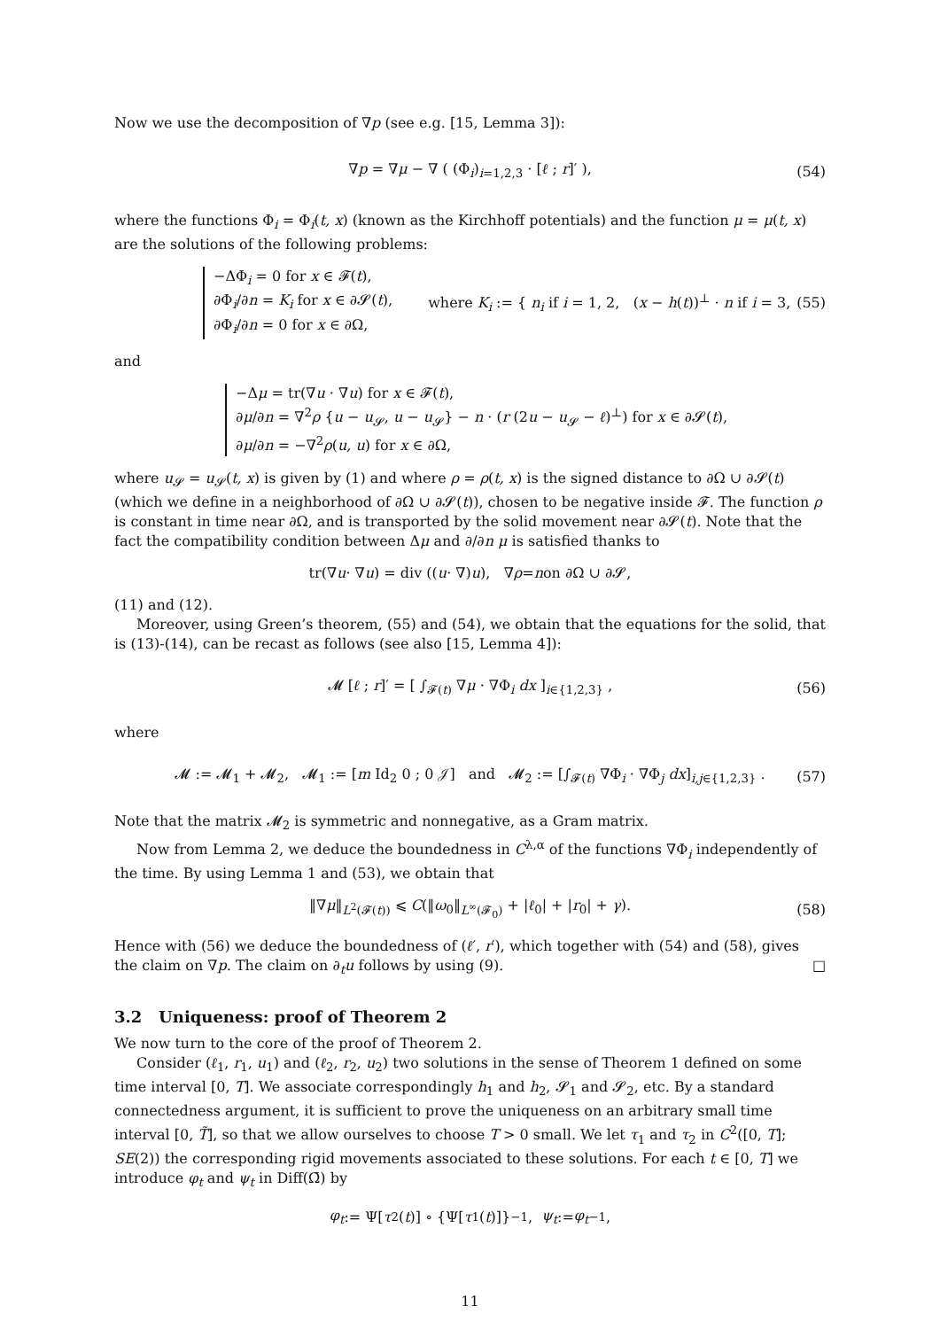Now we use the decomposition of ∇p (see e.g. [15, Lemma 3]):
∇p = ∇μ − ∇ ( (Φ<sub>i</sub>)<sub>i=1,2,3</sub> · [ℓ ; r]′ ), (54)
where the functions Φ<sub>i</sub> = Φ<sub>i</sub>(t, x) (known as the Kirchhoff potentials) and the function μ = μ(t, x) are the solutions of the following problems:
−ΔΦ<sub>i</sub> = 0 for x ∈ 𝓕(t),
∂Φ<sub>i</sub>/∂n = K<sub>i</sub> for x ∈ ∂𝓢(t),
∂Φ<sub>i</sub>/∂n = 0 for x ∈ ∂Ω,
where K<sub>i</sub> := { n<sub>i</sub> if i = 1, 2, (x − h(t))<sup>⊥</sup> · n if i = 3, (55)
and
−Δμ = tr(∇u · ∇u) for x ∈ 𝓕(t),
∂μ/∂n = ∇<sup>2</sup>ρ {u − u<sub>𝓢</sub>, u − u<sub>𝓢</sub>} − n · (r (2u − u<sub>𝓢</sub> − ℓ)<sup>⊥</sup>) for x ∈ ∂𝓢(t),
∂μ/∂n = −∇<sup>2</sup>ρ(u, u) for x ∈ ∂Ω,
where u<sub>𝓢</sub> = u<sub>𝓢</sub>(t, x) is given by (1) and where ρ = ρ(t, x) is the signed distance to ∂Ω ∪ ∂𝓢(t) (which we define in a neighborhood of ∂Ω ∪ ∂𝓢(t)), chosen to be negative inside 𝓕. The function ρ is constant in time near ∂Ω, and is transported by the solid movement near ∂𝓢(t). Note that the fact the compatibility condition between Δμ and ∂/∂n μ is satisfied thanks to
tr(∇ u · ∇ u) = div ((u · ∇) u), ∇ ρ = n on ∂Ω ∪ ∂𝓢,
(11) and (12).
Moreover, using Green’s theorem, (55) and (54), we obtain that the equations for the solid, that is (13)-(14), can be recast as follows (see also [15, Lemma 4]):
𝓜 [ℓ ; r]′ = [ ∫<sub>𝓕(t)</sub> ∇μ · ∇Φ<sub>i</sub> dx ]<sub>i∈{1,2,3}</sub> , (56)
where
𝓜 := 𝓜<sub>1</sub> + 𝓜<sub>2</sub>, 𝓜<sub>1</sub> := [m Id<sub>2</sub> 0 ; 0 𝒥] and 𝓜<sub>2</sub> := [∫<sub>𝓕(t)</sub> ∇Φ<sub>i</sub> · ∇Φ<sub>j</sub> dx]<sub>i,j∈{1,2,3}</sub> . (57)
Note that the matrix 𝓜<sub>2</sub> is symmetric and nonnegative, as a Gram matrix.
Now from Lemma 2, we deduce the boundedness in C<sup>λ,α</sup> of the functions ∇Φ<sub>i</sub> independently of the time. By using Lemma 1 and (53), we obtain that
‖∇μ‖<sub>L<sup>2</sup>(𝓕(t))</sub> ⩽ C(‖ω<sub>0</sub>‖<sub>L<sup>∞</sup>(𝓕<sub>0</sub>)</sub> + |ℓ<sub>0</sub>| + |r<sub>0</sub>| + γ). (58)
Hence with (56) we deduce the boundedness of (ℓ′, r′), which together with (54) and (58), gives the claim on ∇p. The claim on ∂<sub>t</sub>u follows by using (9). □
3.2 Uniqueness: proof of Theorem 2
We now turn to the core of the proof of Theorem 2.
Consider (ℓ<sub>1</sub>, r<sub>1</sub>, u<sub>1</sub>) and (ℓ<sub>2</sub>, r<sub>2</sub>, u<sub>2</sub>) two solutions in the sense of Theorem 1 defined on some time interval [0, T]. We associate correspondingly h<sub>1</sub> and h<sub>2</sub>, 𝓢<sub>1</sub> and 𝓢<sub>2</sub>, etc. By a standard connectedness argument, it is sufficient to prove the uniqueness on an arbitrary small time interval [0, T̃], so that we allow ourselves to choose T > 0 small. We let τ<sub>1</sub> and τ<sub>2</sub> in C<sup>2</sup>([0, T]; SE(2)) the corresponding rigid movements associated to these solutions. For each t ∈ [0, T] we introduce φ<sub>t</sub> and ψ<sub>t</sub> in Diff(Ω̄) by
φ<sub>t</sub> := Ψ[τ<sub>2</sub>(t)] ∘ {Ψ[τ<sub>1</sub>(t)]}<sup>−1</sup>, ψ<sub>t</sub> := φ<sub>t</sub><sup>−1</sup>,
11